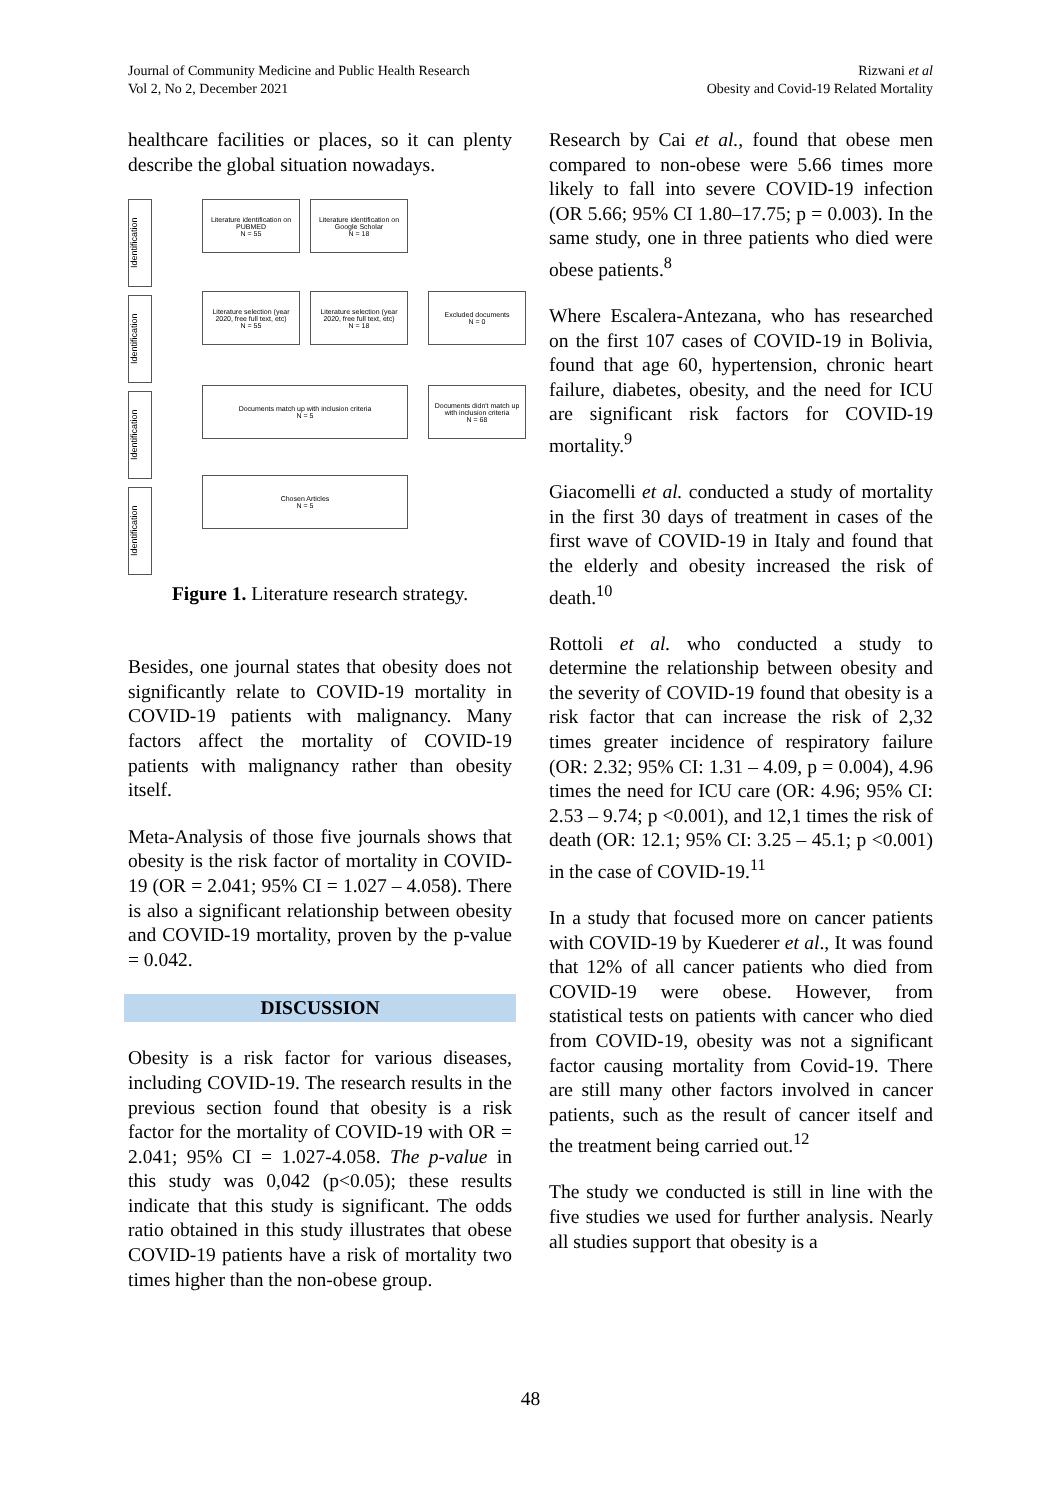Journal of Community Medicine and Public Health Research
Vol 2, No 2, December 2021
Rizwani et al
Obesity and Covid-19 Related Mortality
healthcare facilities or places, so it can plenty describe the global situation nowadays.
Identification
Identification
Identification
Identification
Literature identification on PUBMED
N = 55
Literature identification on Google Scholar
N = 18
Literature selection (year 2020, free full text, etc)
N = 55
Literature selection (year 2020, free full text, etc)
N = 18
Excluded documents
N = 0
Documents match up with inclusion criteria
N = 5
Documents didn't match up with inclusion criteria
N = 68
Chosen Articles
N = 5
Figure 1. Literature research strategy.
Besides, one journal states that obesity does not significantly relate to COVID-19 mortality in COVID-19 patients with malignancy. Many factors affect the mortality of COVID-19 patients with malignancy rather than obesity itself.
Meta-Analysis of those five journals shows that obesity is the risk factor of mortality in COVID-19 (OR = 2.041; 95% CI = 1.027 – 4.058). There is also a significant relationship between obesity and COVID-19 mortality, proven by the p-value = 0.042.
DISCUSSION
Obesity is a risk factor for various diseases, including COVID-19. The research results in the previous section found that obesity is a risk factor for the mortality of COVID-19 with OR = 2.041; 95% CI = 1.027-4.058. The p-value in this study was 0,042 (p<0.05); these results indicate that this study is significant. The odds ratio obtained in this study illustrates that obese COVID-19 patients have a risk of mortality two times higher than the non-obese group.
Research by Cai et al., found that obese men compared to non-obese were 5.66 times more likely to fall into severe COVID-19 infection (OR 5.66; 95% CI 1.80–17.75; p = 0.003). In the same study, one in three patients who died were obese patients.<sup>8</sup>
Where Escalera-Antezana, who has researched on the first 107 cases of COVID-19 in Bolivia, found that age 60, hypertension, chronic heart failure, diabetes, obesity, and the need for ICU are significant risk factors for COVID-19 mortality.<sup>9</sup>
Giacomelli et al. conducted a study of mortality in the first 30 days of treatment in cases of the first wave of COVID-19 in Italy and found that the elderly and obesity increased the risk of death.<sup>10</sup>
Rottoli et al. who conducted a study to determine the relationship between obesity and the severity of COVID-19 found that obesity is a risk factor that can increase the risk of 2,32 times greater incidence of respiratory failure (OR: 2.32; 95% CI: 1.31 – 4.09, p = 0.004), 4.96 times the need for ICU care (OR: 4.96; 95% CI: 2.53 – 9.74; p <0.001), and 12,1 times the risk of death (OR: 12.1; 95% CI: 3.25 – 45.1; p <0.001) in the case of COVID-19.<sup>11</sup>
In a study that focused more on cancer patients with COVID-19 by Kuederer et al., It was found that 12% of all cancer patients who died from COVID-19 were obese. However, from statistical tests on patients with cancer who died from COVID-19, obesity was not a significant factor causing mortality from Covid-19. There are still many other factors involved in cancer patients, such as the result of cancer itself and the treatment being carried out.<sup>12</sup>
The study we conducted is still in line with the five studies we used for further analysis. Nearly all studies support that obesity is a
48